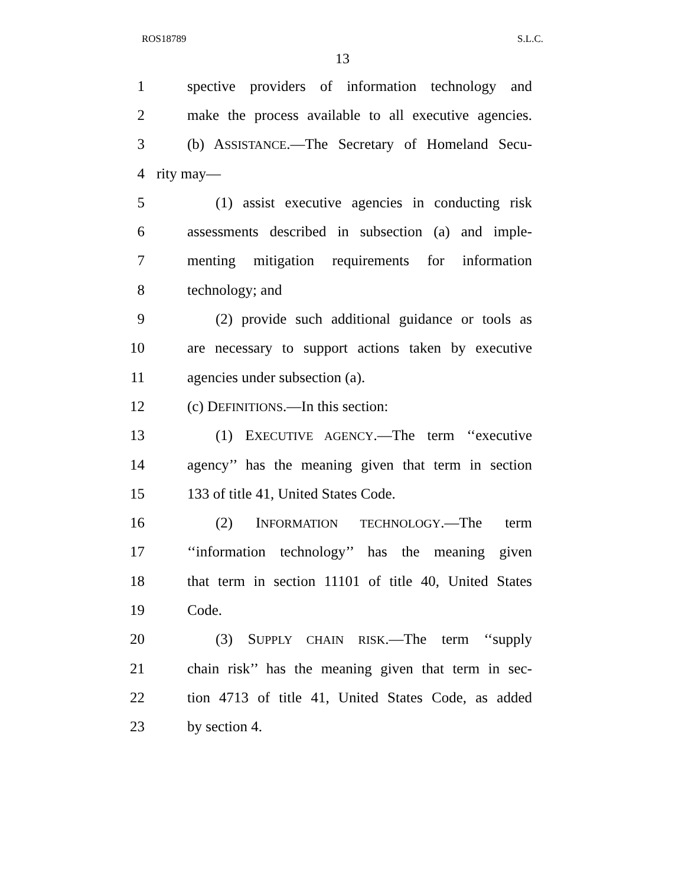ROS18789 S.L.C.
13
1 spective providers of information technology and
2 make the process available to all executive agencies.
3 (b) ASSISTANCE.—The Secretary of Homeland Secu-
4 rity may—
5 (1) assist executive agencies in conducting risk
6 assessments described in subsection (a) and imple-
7 menting mitigation requirements for information
8 technology; and
9 (2) provide such additional guidance or tools as
10 are necessary to support actions taken by executive
11 agencies under subsection (a).
12 (c) DEFINITIONS.—In this section:
13 (1) EXECUTIVE AGENCY.—The term ‘‘executive
14 agency’’ has the meaning given that term in section
15 133 of title 41, United States Code.
16 (2) INFORMATION TECHNOLOGY.—The term
17 ‘‘information technology’’ has the meaning given
18 that term in section 11101 of title 40, United States
19 Code.
20 (3) SUPPLY CHAIN RISK.—The term ‘‘supply
21 chain risk’’ has the meaning given that term in sec-
22 tion 4713 of title 41, United States Code, as added
23 by section 4.